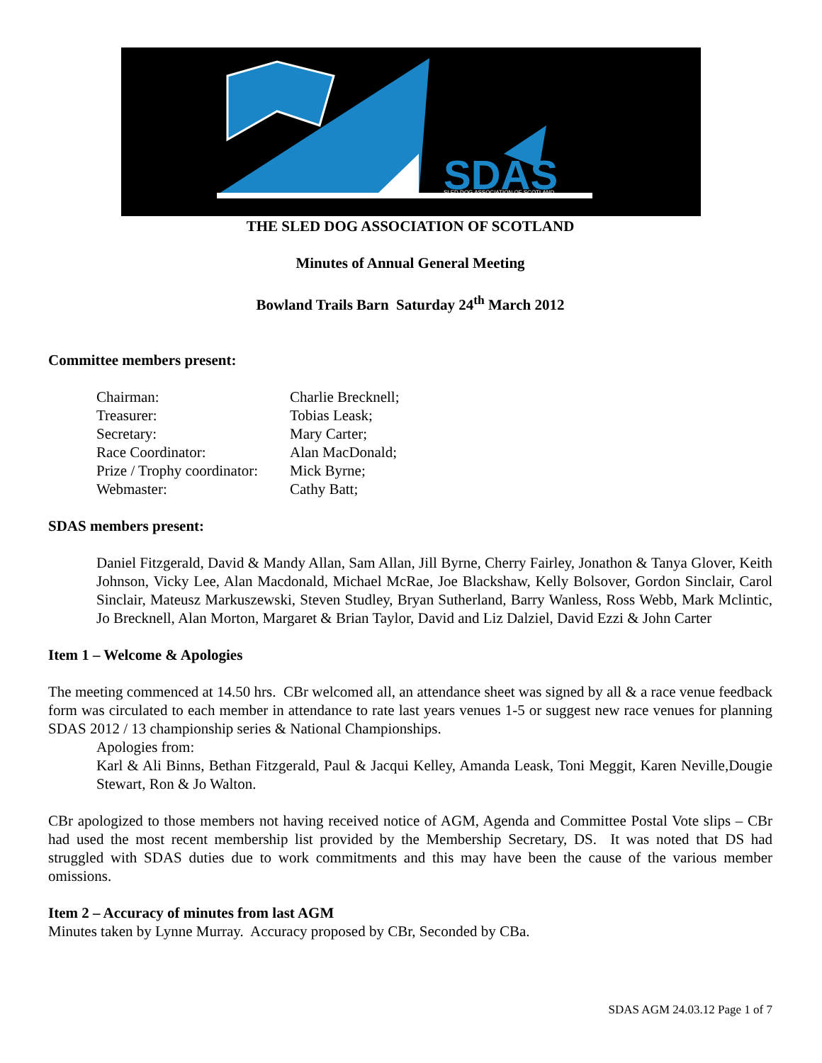SDAS
SLED DOG ASSOCIATION OF SCOTLAND
THE SLED DOG ASSOCIATION OF SCOTLAND
Minutes of Annual General Meeting
Bowland Trails Barn Saturday 24<sup>th</sup> March 2012
Committee members present:
| Chairman: | Charlie Brecknell; |
| Treasurer: | Tobias Leask; |
| Secretary: | Mary Carter; |
| Race Coordinator: | Alan MacDonald; |
| Prize / Trophy coordinator: | Mick Byrne; |
| Webmaster: | Cathy Batt; |
SDAS members present:
Daniel Fitzgerald, David & Mandy Allan, Sam Allan, Jill Byrne, Cherry Fairley, Jonathon & Tanya Glover, Keith Johnson, Vicky Lee, Alan Macdonald, Michael McRae, Joe Blackshaw, Kelly Bolsover, Gordon Sinclair, Carol Sinclair, Mateusz Markuszewski, Steven Studley, Bryan Sutherland, Barry Wanless, Ross Webb, Mark Mclintic, Jo Brecknell, Alan Morton, Margaret & Brian Taylor, David and Liz Dalziel, David Ezzi & John Carter
Item 1 – Welcome & Apologies
The meeting commenced at 14.50 hrs. CBr welcomed all, an attendance sheet was signed by all & a race venue feedback form was circulated to each member in attendance to rate last years venues 1-5 or suggest new race venues for planning SDAS 2012 / 13 championship series & National Championships.
Apologies from:
Karl & Ali Binns, Bethan Fitzgerald, Paul & Jacqui Kelley, Amanda Leask, Toni Meggit, Karen Neville,Dougie Stewart, Ron & Jo Walton.
CBr apologized to those members not having received notice of AGM, Agenda and Committee Postal Vote slips – CBr had used the most recent membership list provided by the Membership Secretary, DS. It was noted that DS had struggled with SDAS duties due to work commitments and this may have been the cause of the various member omissions.
Item 2 – Accuracy of minutes from last AGM
Minutes taken by Lynne Murray. Accuracy proposed by CBr, Seconded by CBa.
SDAS AGM 24.03.12 Page 1 of 7